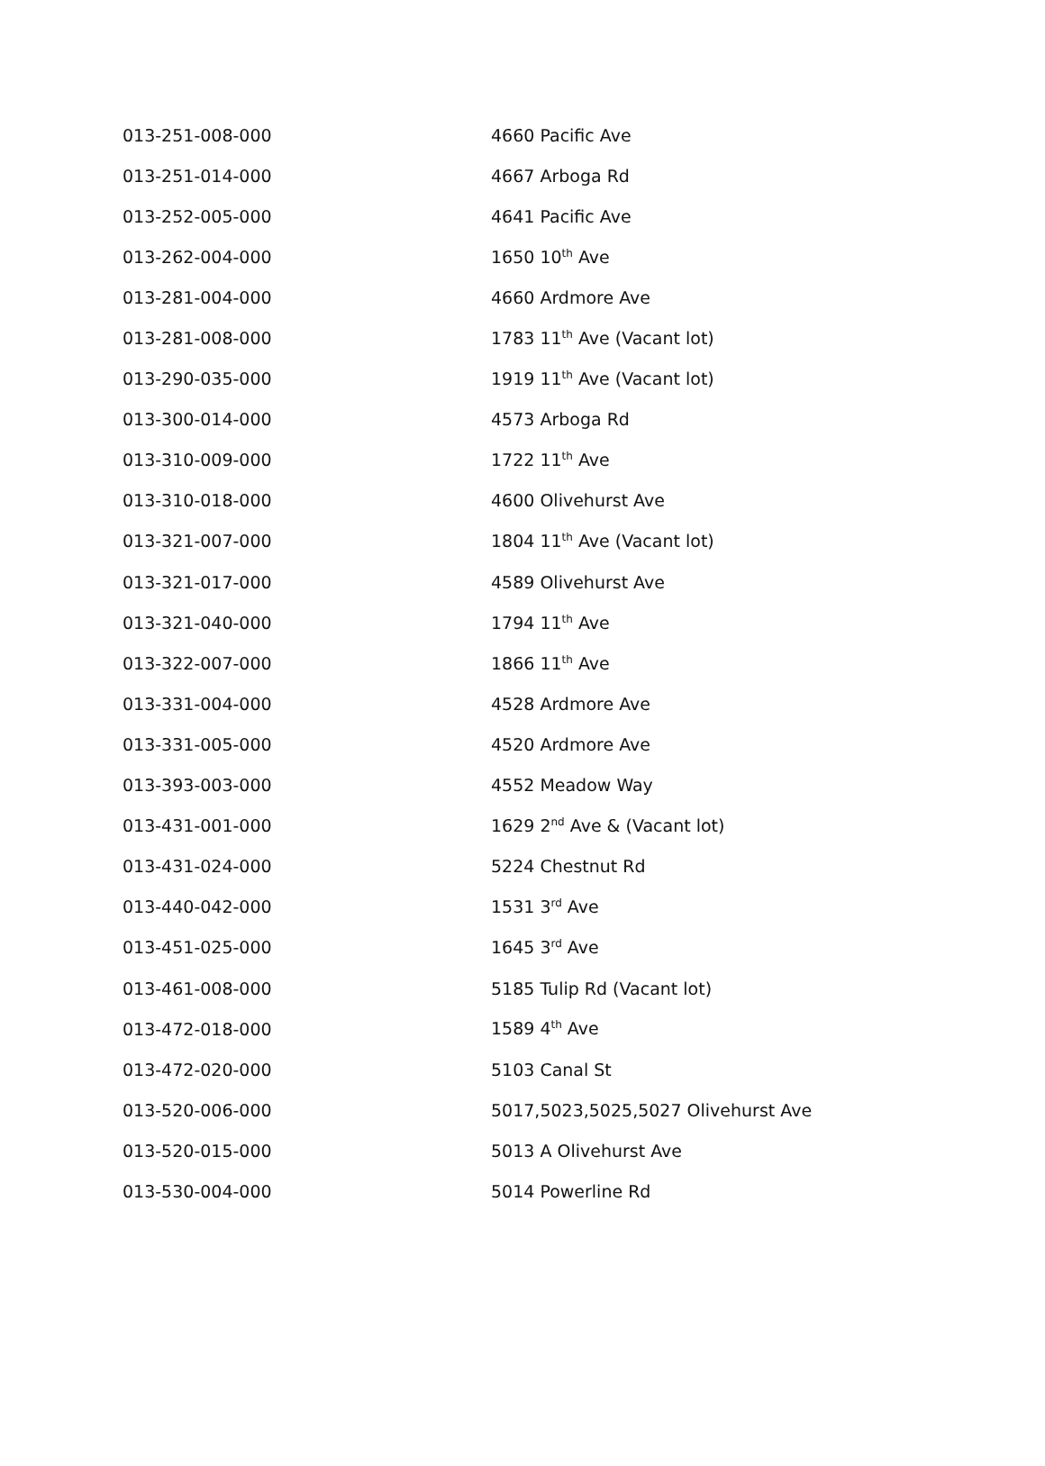| 013-251-008-000 | 4660 Pacific Ave |
| 013-251-014-000 | 4667 Arboga Rd |
| 013-252-005-000 | 4641 Pacific Ave |
| 013-262-004-000 | 1650 10<sup>th</sup> Ave |
| 013-281-004-000 | 4660 Ardmore Ave |
| 013-281-008-000 | 1783 11<sup>th</sup> Ave (Vacant lot) |
| 013-290-035-000 | 1919 11<sup>th</sup> Ave (Vacant lot) |
| 013-300-014-000 | 4573 Arboga Rd |
| 013-310-009-000 | 1722 11<sup>th</sup> Ave |
| 013-310-018-000 | 4600 Olivehurst Ave |
| 013-321-007-000 | 1804 11<sup>th</sup> Ave (Vacant lot) |
| 013-321-017-000 | 4589 Olivehurst Ave |
| 013-321-040-000 | 1794 11<sup>th</sup> Ave |
| 013-322-007-000 | 1866 11<sup>th</sup> Ave |
| 013-331-004-000 | 4528 Ardmore Ave |
| 013-331-005-000 | 4520 Ardmore Ave |
| 013-393-003-000 | 4552 Meadow Way |
| 013-431-001-000 | 1629 2<sup>nd</sup> Ave & (Vacant lot) |
| 013-431-024-000 | 5224 Chestnut Rd |
| 013-440-042-000 | 1531 3<sup>rd</sup> Ave |
| 013-451-025-000 | 1645 3<sup>rd</sup> Ave |
| 013-461-008-000 | 5185 Tulip Rd (Vacant lot) |
| 013-472-018-000 | 1589 4<sup>th</sup> Ave |
| 013-472-020-000 | 5103 Canal St |
| 013-520-006-000 | 5017,5023,5025,5027 Olivehurst Ave |
| 013-520-015-000 | 5013 A Olivehurst Ave |
| 013-530-004-000 | 5014 Powerline Rd |